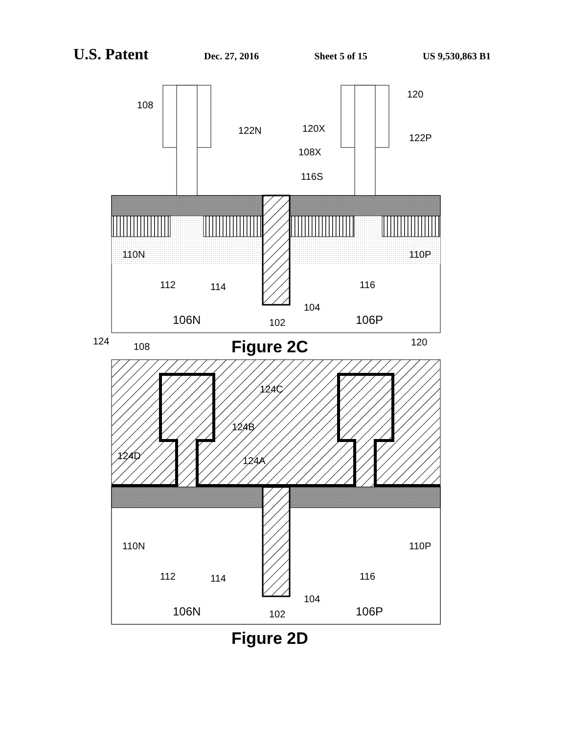U.S. Patent Dec. 27, 2016 Sheet 5 of 15 US 9,530,863 B1
108
122N
120
120X
122P
108X
116S
110N
110P
112
114
116
104
106N
102
106P
Figure 2C
124
108
120
124C
124B
124D
124A
110N
110P
112
114
116
104
106N
102
106P
Figure 2D